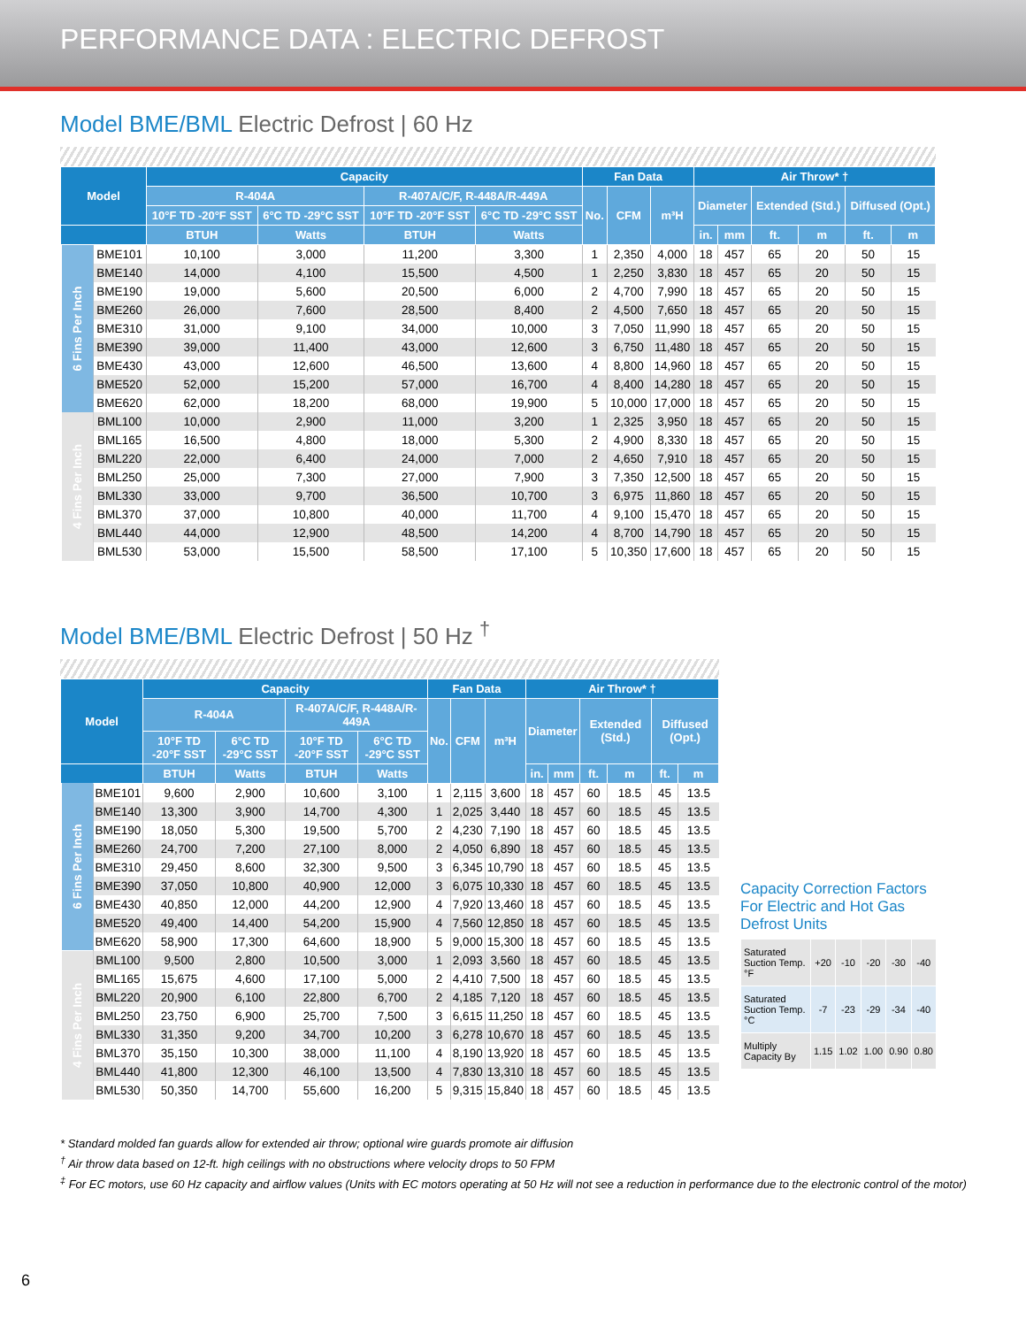PERFORMANCE DATA : ELECTRIC DEFROST
Model BME/BML Electric Defrost | 60 Hz
| Model | | Capacity | | | | Fan Data | | | Air Throw* † | | | | | |
| --- | --- | --- | --- | --- | --- | --- | --- | --- | --- | --- | --- | --- | --- | --- |
| | | R-404A | | R-407A/C/F, R-448A/R-449A | | No. | CFM | m³H | Diameter | | Extended (Std.) | | Diffused (Opt.) | |
| | | 10°F TD -20°F SST | 6°C TD -29°C SST | 10°F TD -20°F SST | 6°C TD -29°C SST | | | | | | | | | |
| | | BTUH | Watts | BTUH | Watts | | | | in. | mm | ft. | m | ft. | m |
| 6 Fins Per Inch | BME101 | 10,100 | 3,000 | 11,200 | 3,300 | 1 | 2,350 | 4,000 | 18 | 457 | 65 | 20 | 50 | 15 |
| | BME140 | 14,000 | 4,100 | 15,500 | 4,500 | 1 | 2,250 | 3,830 | 18 | 457 | 65 | 20 | 50 | 15 |
| | BME190 | 19,000 | 5,600 | 20,500 | 6,000 | 2 | 4,700 | 7,990 | 18 | 457 | 65 | 20 | 50 | 15 |
| | BME260 | 26,000 | 7,600 | 28,500 | 8,400 | 2 | 4,500 | 7,650 | 18 | 457 | 65 | 20 | 50 | 15 |
| | BME310 | 31,000 | 9,100 | 34,000 | 10,000 | 3 | 7,050 | 11,990 | 18 | 457 | 65 | 20 | 50 | 15 |
| | BME390 | 39,000 | 11,400 | 43,000 | 12,600 | 3 | 6,750 | 11,480 | 18 | 457 | 65 | 20 | 50 | 15 |
| | BME430 | 43,000 | 12,600 | 46,500 | 13,600 | 4 | 8,800 | 14,960 | 18 | 457 | 65 | 20 | 50 | 15 |
| | BME520 | 52,000 | 15,200 | 57,000 | 16,700 | 4 | 8,400 | 14,280 | 18 | 457 | 65 | 20 | 50 | 15 |
| | BME620 | 62,000 | 18,200 | 68,000 | 19,900 | 5 | 10,000 | 17,000 | 18 | 457 | 65 | 20 | 50 | 15 |
| 4 Fins Per Inch | BML100 | 10,000 | 2,900 | 11,000 | 3,200 | 1 | 2,325 | 3,950 | 18 | 457 | 65 | 20 | 50 | 15 |
| | BML165 | 16,500 | 4,800 | 18,000 | 5,300 | 2 | 4,900 | 8,330 | 18 | 457 | 65 | 20 | 50 | 15 |
| | BML220 | 22,000 | 6,400 | 24,000 | 7,000 | 2 | 4,650 | 7,910 | 18 | 457 | 65 | 20 | 50 | 15 |
| | BML250 | 25,000 | 7,300 | 27,000 | 7,900 | 3 | 7,350 | 12,500 | 18 | 457 | 65 | 20 | 50 | 15 |
| | BML330 | 33,000 | 9,700 | 36,500 | 10,700 | 3 | 6,975 | 11,860 | 18 | 457 | 65 | 20 | 50 | 15 |
| | BML370 | 37,000 | 10,800 | 40,000 | 11,700 | 4 | 9,100 | 15,470 | 18 | 457 | 65 | 20 | 50 | 15 |
| | BML440 | 44,000 | 12,900 | 48,500 | 14,200 | 4 | 8,700 | 14,790 | 18 | 457 | 65 | 20 | 50 | 15 |
| | BML530 | 53,000 | 15,500 | 58,500 | 17,100 | 5 | 10,350 | 17,600 | 18 | 457 | 65 | 20 | 50 | 15 |
Model BME/BML Electric Defrost | 50 Hz <sup>†</sup>
| Model | | Capacity | | | | Fan Data | | | Air Throw* † | | | | | |
| --- | --- | --- | --- | --- | --- | --- | --- | --- | --- | --- | --- | --- | --- | --- |
| | | R-404A | | R-407A/C/F, R-448A/R-449A | | No. | CFM | m³H | Diameter | | Extended (Std.) | | Diffused (Opt.) | |
| | | 10°F TD -20°F SST | 6°C TD -29°C SST | 10°F TD -20°F SST | 6°C TD -29°C SST | | | | | | | | | |
| | | BTUH | Watts | BTUH | Watts | | | | in. | mm | ft. | m | ft. | m |
| 6 Fins Per Inch | BME101 | 9,600 | 2,900 | 10,600 | 3,100 | 1 | 2,115 | 3,600 | 18 | 457 | 60 | 18.5 | 45 | 13.5 |
| | BME140 | 13,300 | 3,900 | 14,700 | 4,300 | 1 | 2,025 | 3,440 | 18 | 457 | 60 | 18.5 | 45 | 13.5 |
| | BME190 | 18,050 | 5,300 | 19,500 | 5,700 | 2 | 4,230 | 7,190 | 18 | 457 | 60 | 18.5 | 45 | 13.5 |
| | BME260 | 24,700 | 7,200 | 27,100 | 8,000 | 2 | 4,050 | 6,890 | 18 | 457 | 60 | 18.5 | 45 | 13.5 |
| | BME310 | 29,450 | 8,600 | 32,300 | 9,500 | 3 | 6,345 | 10,790 | 18 | 457 | 60 | 18.5 | 45 | 13.5 |
| | BME390 | 37,050 | 10,800 | 40,900 | 12,000 | 3 | 6,075 | 10,330 | 18 | 457 | 60 | 18.5 | 45 | 13.5 |
| | BME430 | 40,850 | 12,000 | 44,200 | 12,900 | 4 | 7,920 | 13,460 | 18 | 457 | 60 | 18.5 | 45 | 13.5 |
| | BME520 | 49,400 | 14,400 | 54,200 | 15,900 | 4 | 7,560 | 12,850 | 18 | 457 | 60 | 18.5 | 45 | 13.5 |
| | BME620 | 58,900 | 17,300 | 64,600 | 18,900 | 5 | 9,000 | 15,300 | 18 | 457 | 60 | 18.5 | 45 | 13.5 |
| 4 Fins Per Inch | BML100 | 9,500 | 2,800 | 10,500 | 3,000 | 1 | 2,093 | 3,560 | 18 | 457 | 60 | 18.5 | 45 | 13.5 |
| | BML165 | 15,675 | 4,600 | 17,100 | 5,000 | 2 | 4,410 | 7,500 | 18 | 457 | 60 | 18.5 | 45 | 13.5 |
| | BML220 | 20,900 | 6,100 | 22,800 | 6,700 | 2 | 4,185 | 7,120 | 18 | 457 | 60 | 18.5 | 45 | 13.5 |
| | BML250 | 23,750 | 6,900 | 25,700 | 7,500 | 3 | 6,615 | 11,250 | 18 | 457 | 60 | 18.5 | 45 | 13.5 |
| | BML330 | 31,350 | 9,200 | 34,700 | 10,200 | 3 | 6,278 | 10,670 | 18 | 457 | 60 | 18.5 | 45 | 13.5 |
| | BML370 | 35,150 | 10,300 | 38,000 | 11,100 | 4 | 8,190 | 13,920 | 18 | 457 | 60 | 18.5 | 45 | 13.5 |
| | BML440 | 41,800 | 12,300 | 46,100 | 13,500 | 4 | 7,830 | 13,310 | 18 | 457 | 60 | 18.5 | 45 | 13.5 |
| | BML530 | 50,350 | 14,700 | 55,600 | 16,200 | 5 | 9,315 | 15,840 | 18 | 457 | 60 | 18.5 | 45 | 13.5 |
Capacity Correction Factors For Electric and Hot Gas Defrost Units
| Saturated Suction Temp.°F | +20 | -10 | -20 | -30 | -40 |
| Saturated Suction Temp.°C | -7 | -23 | -29 | -34 | -40 |
| Multiply Capacity By | 1.15 | 1.02 | 1.00 | 0.90 | 0.80 |
* Standard molded fan guards allow for extended air throw; optional wire guards promote air diffusion
<sup>†</sup> Air throw data based on 12-ft. high ceilings with no obstructions where velocity drops to 50 FPM
<sup>‡</sup> For EC motors, use 60 Hz capacity and airflow values (Units with EC motors operating at 50 Hz will not see a reduction in performance due to the electronic control of the motor)
6